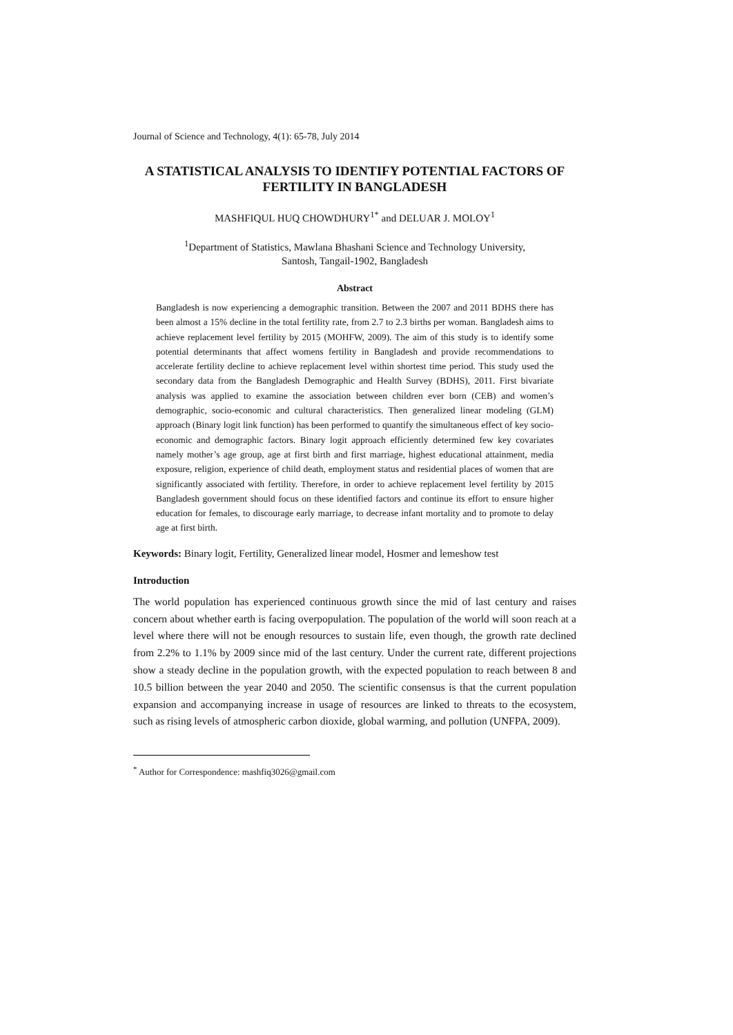Journal of Science and Technology, 4(1): 65-78, July 2014
A STATISTICAL ANALYSIS TO IDENTIFY POTENTIAL FACTORS OF FERTILITY IN BANGLADESH
MASHFIQUL HUQ CHOWDHURY<sup>1*</sup> and DELUAR J. MOLOY<sup>1</sup>
<sup>1</sup> Department of Statistics, Mawlana Bhashani Science and Technology University,
Santosh, Tangail-1902, Bangladesh
Abstract
Bangladesh is now experiencing a demographic transition. Between the 2007 and 2011 BDHS there has been almost a 15% decline in the total fertility rate, from 2.7 to 2.3 births per woman. Bangladesh aims to achieve replacement level fertility by 2015 (MOHFW, 2009). The aim of this study is to identify some potential determinants that affect womens fertility in Bangladesh and provide recommendations to accelerate fertility decline to achieve replacement level within shortest time period. This study used the secondary data from the Bangladesh Demographic and Health Survey (BDHS), 2011. First bivariate analysis was applied to examine the association between children ever born (CEB) and women’s demographic, socio-economic and cultural characteristics. Then generalized linear modeling (GLM) approach (Binary logit link function) has been performed to quantify the simultaneous effect of key socio-economic and demographic factors. Binary logit approach efficiently determined few key covariates namely mother’s age group, age at first birth and first marriage, highest educational attainment, media exposure, religion, experience of child death, employment status and residential places of women that are significantly associated with fertility. Therefore, in order to achieve replacement level fertility by 2015 Bangladesh government should focus on these identified factors and continue its effort to ensure higher education for females, to discourage early marriage, to decrease infant mortality and to promote to delay age at first birth.
Keywords: Binary logit, Fertility, Generalized linear model, Hosmer and lemeshow test
Introduction
The world population has experienced continuous growth since the mid of last century and raises concern about whether earth is facing overpopulation. The population of the world will soon reach at a level where there will not be enough resources to sustain life, even though, the growth rate declined from 2.2% to 1.1% by 2009 since mid of the last century. Under the current rate, different projections show a steady decline in the population growth, with the expected population to reach between 8 and 10.5 billion between the year 2040 and 2050. The scientific consensus is that the current population expansion and accompanying increase in usage of resources are linked to threats to the ecosystem, such as rising levels of atmospheric carbon dioxide, global warming, and pollution (UNFPA, 2009).
<sup>*</sup> Author for Correspondence: mashfiq3026@gmail.com